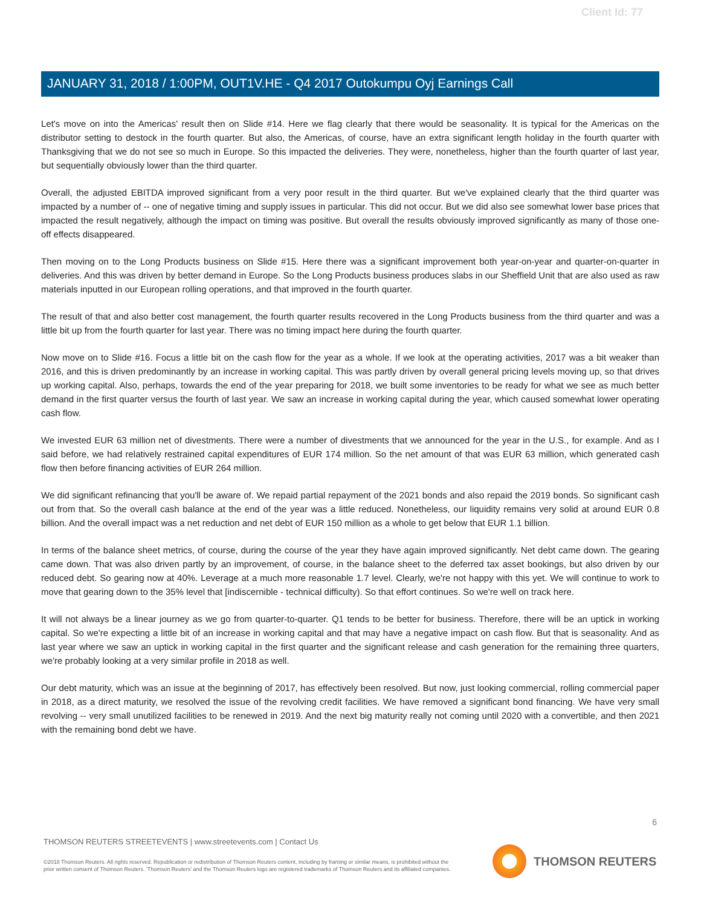Client Id: 77
JANUARY 31, 2018 / 1:00PM, OUT1V.HE - Q4 2017 Outokumpu Oyj Earnings Call
Let's move on into the Americas' result then on Slide #14. Here we flag clearly that there would be seasonality. It is typical for the Americas on the distributor setting to destock in the fourth quarter. But also, the Americas, of course, have an extra significant length holiday in the fourth quarter with Thanksgiving that we do not see so much in Europe. So this impacted the deliveries. They were, nonetheless, higher than the fourth quarter of last year, but sequentially obviously lower than the third quarter.
Overall, the adjusted EBITDA improved significant from a very poor result in the third quarter. But we've explained clearly that the third quarter was impacted by a number of -- one of negative timing and supply issues in particular. This did not occur. But we did also see somewhat lower base prices that impacted the result negatively, although the impact on timing was positive. But overall the results obviously improved significantly as many of those one-off effects disappeared.
Then moving on to the Long Products business on Slide #15. Here there was a significant improvement both year-on-year and quarter-on-quarter in deliveries. And this was driven by better demand in Europe. So the Long Products business produces slabs in our Sheffield Unit that are also used as raw materials inputted in our European rolling operations, and that improved in the fourth quarter.
The result of that and also better cost management, the fourth quarter results recovered in the Long Products business from the third quarter and was a little bit up from the fourth quarter for last year. There was no timing impact here during the fourth quarter.
Now move on to Slide #16. Focus a little bit on the cash flow for the year as a whole. If we look at the operating activities, 2017 was a bit weaker than 2016, and this is driven predominantly by an increase in working capital. This was partly driven by overall general pricing levels moving up, so that drives up working capital. Also, perhaps, towards the end of the year preparing for 2018, we built some inventories to be ready for what we see as much better demand in the first quarter versus the fourth of last year. We saw an increase in working capital during the year, which caused somewhat lower operating cash flow.
We invested EUR 63 million net of divestments. There were a number of divestments that we announced for the year in the U.S., for example. And as I said before, we had relatively restrained capital expenditures of EUR 174 million. So the net amount of that was EUR 63 million, which generated cash flow then before financing activities of EUR 264 million.
We did significant refinancing that you'll be aware of. We repaid partial repayment of the 2021 bonds and also repaid the 2019 bonds. So significant cash out from that. So the overall cash balance at the end of the year was a little reduced. Nonetheless, our liquidity remains very solid at around EUR 0.8 billion. And the overall impact was a net reduction and net debt of EUR 150 million as a whole to get below that EUR 1.1 billion.
In terms of the balance sheet metrics, of course, during the course of the year they have again improved significantly. Net debt came down. The gearing came down. That was also driven partly by an improvement, of course, in the balance sheet to the deferred tax asset bookings, but also driven by our reduced debt. So gearing now at 40%. Leverage at a much more reasonable 1.7 level. Clearly, we're not happy with this yet. We will continue to work to move that gearing down to the 35% level that [indiscernible - technical difficulty). So that effort continues. So we're well on track here.
It will not always be a linear journey as we go from quarter-to-quarter. Q1 tends to be better for business. Therefore, there will be an uptick in working capital. So we're expecting a little bit of an increase in working capital and that may have a negative impact on cash flow. But that is seasonality. And as last year where we saw an uptick in working capital in the first quarter and the significant release and cash generation for the remaining three quarters, we're probably looking at a very similar profile in 2018 as well.
Our debt maturity, which was an issue at the beginning of 2017, has effectively been resolved. But now, just looking commercial, rolling commercial paper in 2018, as a direct maturity, we resolved the issue of the revolving credit facilities. We have removed a significant bond financing. We have very small revolving -- very small unutilized facilities to be renewed in 2019. And the next big maturity really not coming until 2020 with a convertible, and then 2021 with the remaining bond debt we have.
6
THOMSON REUTERS STREETEVENTS | www.streetevents.com | Contact Us
©2018 Thomson Reuters. All rights reserved. Republication or redistribution of Thomson Reuters content, including by framing or similar means, is prohibited without the prior written consent of Thomson Reuters. 'Thomson Reuters' and the Thomson Reuters logo are registered trademarks of Thomson Reuters and its affiliated companies.
THOMSON REUTERS